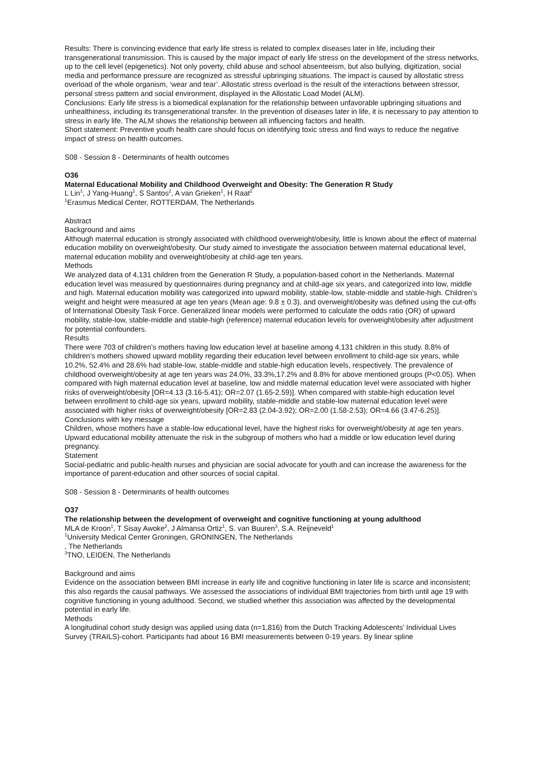Results: There is convincing evidence that early life stress is related to complex diseases later in life, including their transgenerational transmission. This is caused by the major impact of early life stress on the development of the stress networks, up to the cell level (epigenetics). Not only poverty, child abuse and school absenteeism, but also bullying, digitization, social media and performance pressure are recognized as stressful upbringing situations. The impact is caused by allostatic stress overload of the whole organism, ‘wear and tear’. Allostatic stress overload is the result of the interactions between stressor, personal stress pattern and social environment, displayed in the Allostatic Load Model (ALM).
Conclusions: Early life stress is a biomedical explanation for the relationship between unfavorable upbringing situations and unhealthiness, including its transgenerational transfer. In the prevention of diseases later in life, it is necessary to pay attention to stress in early life. The ALM shows the relationship between all influencing factors and health.
Short statement: Preventive youth health care should focus on identifying toxic stress and find ways to reduce the negative impact of stress on health outcomes.
S08 - Session 8 - Determinants of health outcomes
O36
Maternal Educational Mobility and Childhood Overweight and Obesity: The Generation R Study
L Lin<sup>1</sup>, J Yang-Huang<sup>1</sup>, S Santos<sup>2</sup>, A van Grieken<sup>1</sup>, H Raat<sup>1</sup>
<sup>1</sup> Erasmus Medical Center, ROTTERDAM, The Netherlands
Abstract
Background and aims
Although maternal education is strongly associated with childhood overweight/obesity, little is known about the effect of maternal education mobility on overweight/obesity. Our study aimed to investigate the association between maternal educational level, maternal education mobility and overweight/obesity at child-age ten years.
Methods
We analyzed data of 4,131 children from the Generation R Study, a population-based cohort in the Netherlands. Maternal education level was measured by questionnaires during pregnancy and at child-age six years, and categorized into low, middle and high. Maternal education mobility was categorized into upward mobility, stable-low, stable-middle and stable-high. Children’s weight and height were measured at age ten years (Mean age: 9.8 ± 0.3), and overweight/obesity was defined using the cut-offs of International Obesity Task Force. Generalized linear models were performed to calculate the odds ratio (OR) of upward mobility, stable-low, stable-middle and stable-high (reference) maternal education levels for overweight/obesity after adjustment for potential confounders.
Results
There were 703 of children’s mothers having low education level at baseline among 4,131 children in this study. 8.8% of children’s mothers showed upward mobility regarding their education level between enrollment to child-age six years, while 10.2%, 52.4% and 28.6% had stable-low, stable-middle and stable-high education levels, respectively. The prevalence of childhood overweight/obesity at age ten years was 24.0%, 33.3%,17.2% and 8.8% for above mentioned groups (P<0.05). When compared with high maternal education level at baseline, low and middle maternal education level were associated with higher risks of overweight/obesity [OR=4.13 (3.16-5.41); OR=2.07 (1.65-2.59)]. When compared with stable-high education level between enrollment to child-age six years, upward mobility, stable-middle and stable-low maternal education level were associated with higher risks of overweight/obesity [OR=2.83 (2.04-3.92); OR=2.00 (1.58-2.53); OR=4.66 (3.47-6.25)].
Conclusions with key message
Children, whose mothers have a stable-low educational level, have the highest risks for overweight/obesity at age ten years. Upward educational mobility attenuate the risk in the subgroup of mothers who had a middle or low education level during pregnancy.
Statement
Social-pediatric and public-health nurses and physician are social advocate for youth and can increase the awareness for the importance of parent-education and other sources of social capital.
S08 - Session 8 - Determinants of health outcomes
O37
The relationship between the development of overweight and cognitive functioning at young adulthood
MLA de Kroon<sup>1</sup>, T Sisay Awoke<sup>2</sup>, J Almansa Ortiz<sup>1</sup>, S. van Buuren<sup>3</sup>, S.A. Reijneveld<sup>1</sup>
<sup>1</sup> University Medical Center Groningen, GRONINGEN, The Netherlands
, The Netherlands
<sup>3</sup> TNO, LEIDEN, The Netherlands
Background and aims
Evidence on the association between BMI increase in early life and cognitive functioning in later life is scarce and inconsistent; this also regards the causal pathways. We assessed the associations of individual BMI trajectories from birth until age 19 with cognitive functioning in young adulthood. Second, we studied whether this association was affected by the developmental potential in early life.
Methods
A longitudinal cohort study design was applied using data (n=1,816) from the Dutch Tracking Adolescents’ Individual Lives Survey (TRAILS)-cohort. Participants had about 16 BMI measurements between 0-19 years. By linear spline